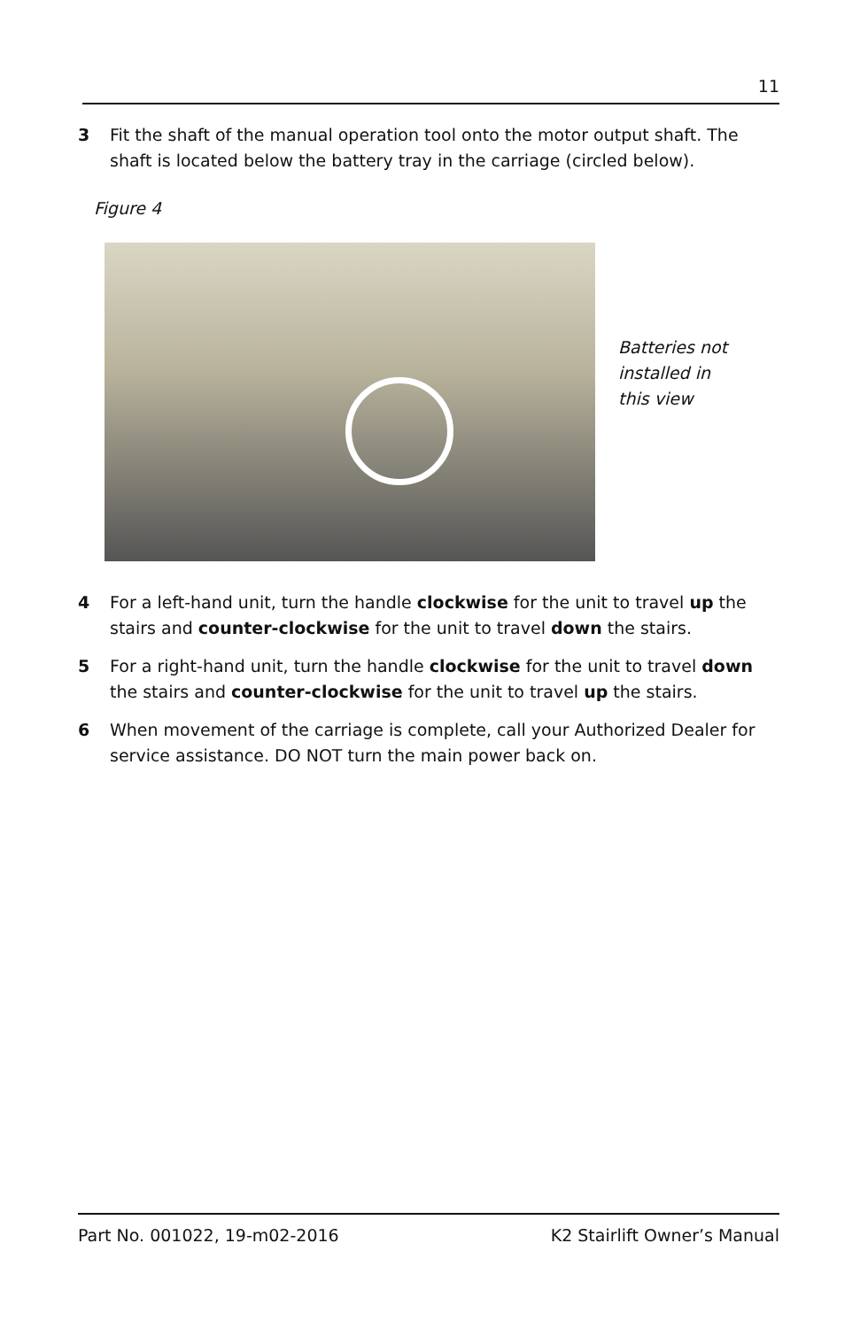11
3 Fit the shaft of the manual operation tool onto the motor output shaft. The shaft is located below the battery tray in the carriage (circled below).
Figure 4
Batteries not
installed in
this view
4 For a left-hand unit, turn the handle clockwise for the unit to travel up the stairs and counter-clockwise for the unit to travel down the stairs.
5 For a right-hand unit, turn the handle clockwise for the unit to travel down the stairs and counter-clockwise for the unit to travel up the stairs.
6 When movement of the carriage is complete, call your Authorized Dealer for service assistance. DO NOT turn the main power back on.
Part No. 001022, 19-m02-2016 K2 Stairlift Owner’s Manual